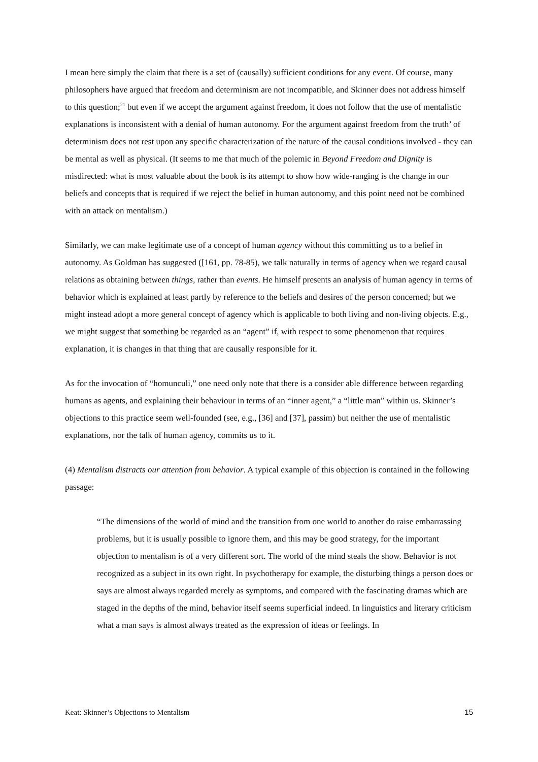I mean here simply the claim that there is a set of (causally) sufficient conditions for any event. Of course, many philosophers have argued that freedom and determinism are not incompatible, and Skinner does not address himself to this question;<sup>21</sup> but even if we accept the argument against freedom, it does not follow that the use of mentalistic explanations is inconsistent with a denial of human autonomy. For the argument against freedom from the truth’ of determinism does not rest upon any specific characterization of the nature of the causal conditions involved - they can be mental as well as physical. (It seems to me that much of the polemic in Beyond Freedom and Dignity is misdirected: what is most valuable about the book is its attempt to show how wide-ranging is the change in our beliefs and concepts that is required if we reject the belief in human autonomy, and this point need not be combined with an attack on mentalism.)
Similarly, we can make legitimate use of a concept of human agency without this committing us to a belief in autonomy. As Goldman has suggested ([161, pp. 78-85), we talk naturally in terms of agency when we regard causal relations as obtaining between things, rather than events. He himself presents an analysis of human agency in terms of behavior which is explained at least partly by reference to the beliefs and desires of the person concerned; but we might instead adopt a more general concept of agency which is applicable to both living and non-living objects. E.g., we might suggest that something be regarded as an “agent” if, with respect to some phenomenon that requires explanation, it is changes in that thing that are causally responsible for it.
As for the invocation of “homunculi,” one need only note that there is a consider able difference between regarding humans as agents, and explaining their behaviour in terms of an “inner agent,” a “little man” within us. Skinner’s objections to this practice seem well-founded (see, e.g., [36] and [37], passim) but neither the use of mentalistic explanations, nor the talk of human agency, commits us to it.
(4) Mentalism distracts our attention from behavior. A typical example of this objection is contained in the following passage:
“The dimensions of the world of mind and the transition from one world to another do raise embarrassing problems, but it is usually possible to ignore them, and this may be good strategy, for the important objection to mentalism is of a very different sort. The world of the mind steals the show. Behavior is not recognized as a subject in its own right. In psychotherapy for example, the disturbing things a person does or says are almost always regarded merely as symptoms, and compared with the fascinating dramas which are staged in the depths of the mind, behavior itself seems superficial indeed. In linguistics and literary criticism what a man says is almost always treated as the expression of ideas or feelings. In
Keat: Skinner’s Objections to Mentalism 15